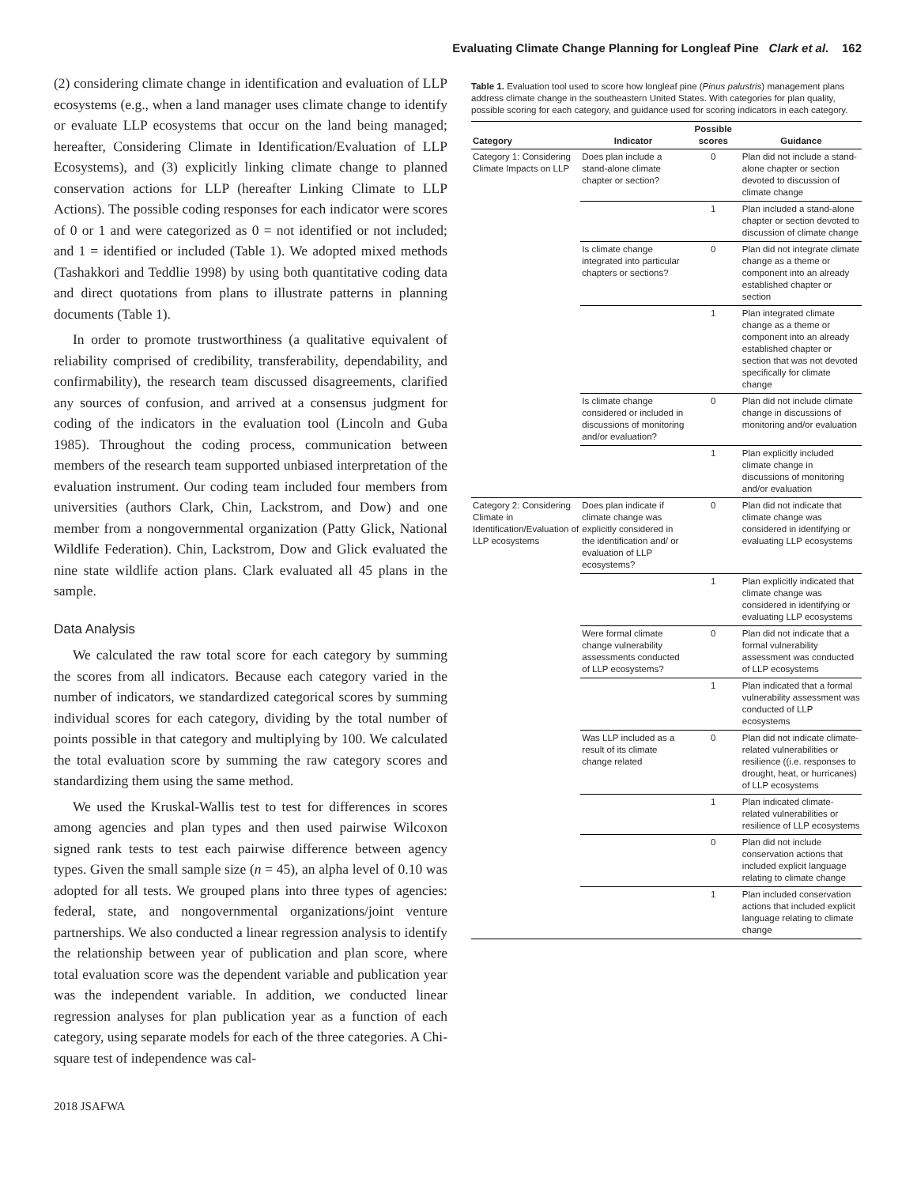Evaluating Climate Change Planning for Longleaf Pine Clark et al. 162
(2) considering climate change in identification and evaluation of LLP ecosystems (e.g., when a land manager uses climate change to identify or evaluate LLP ecosystems that occur on the land being managed; hereafter, Considering Climate in Identification/Evaluation of LLP Ecosystems), and (3) explicitly linking climate change to planned conservation actions for LLP (hereafter Linking Climate to LLP Actions). The possible coding responses for each indicator were scores of 0 or 1 and were categorized as 0 = not identified or not included; and 1 = identified or included (Table 1). We adopted mixed methods (Tashakkori and Teddlie 1998) by using both quantitative coding data and direct quotations from plans to illustrate patterns in planning documents (Table 1).
In order to promote trustworthiness (a qualitative equivalent of reliability comprised of credibility, transferability, dependability, and confirmability), the research team discussed disagreements, clarified any sources of confusion, and arrived at a consensus judgment for coding of the indicators in the evaluation tool (Lincoln and Guba 1985). Throughout the coding process, communication between members of the research team supported unbiased interpretation of the evaluation instrument. Our coding team included four members from universities (authors Clark, Chin, Lackstrom, and Dow) and one member from a nongovernmental organization (Patty Glick, National Wildlife Federation). Chin, Lackstrom, Dow and Glick evaluated the nine state wildlife action plans. Clark evaluated all 45 plans in the sample.
Data Analysis
We calculated the raw total score for each category by summing the scores from all indicators. Because each category varied in the number of indicators, we standardized categorical scores by summing individual scores for each category, dividing by the total number of points possible in that category and multiplying by 100. We calculated the total evaluation score by summing the raw category scores and standardizing them using the same method.
We used the Kruskal-Wallis test to test for differences in scores among agencies and plan types and then used pairwise Wilcoxon signed rank tests to test each pairwise difference between agency types. Given the small sample size (n = 45), an alpha level of 0.10 was adopted for all tests. We grouped plans into three types of agencies: federal, state, and nongovernmental organizations/joint venture partnerships. We also conducted a linear regression analysis to identify the relationship between year of publication and plan score, where total evaluation score was the dependent variable and publication year was the independent variable. In addition, we conducted linear regression analyses for plan publication year as a function of each category, using separate models for each of the three categories. A Chi-square test of independence was cal-
Table 1. Evaluation tool used to score how longleaf pine (Pinus palustris) management plans address climate change in the southeastern United States. With categories for plan quality, possible scoring for each category, and guidance used for scoring indicators in each category.
| Category | Indicator | Possible scores | Guidance |
| --- | --- | --- | --- |
| Category 1: Considering Climate Impacts on LLP | Does plan include a stand-alone climate chapter or section? | 0 | Plan did not include a stand-alone chapter or section devoted to discussion of climate change |
| | | 1 | Plan included a stand-alone chapter or section devoted to discussion of climate change |
| | Is climate change integrated into particular chapters or sections? | 0 | Plan did not integrate climate change as a theme or component into an already established chapter or section |
| | | 1 | Plan integrated climate change as a theme or component into an already established chapter or section that was not devoted specifically for climate change |
| | Is climate change considered or included in discussions of monitoring and/or evaluation? | 0 | Plan did not include climate change in discussions of monitoring and/or evaluation |
| | | 1 | Plan explicitly included climate change in discussions of monitoring and/or evaluation |
| Category 2: Considering Climate in Identification/Evaluation of LLP ecosystems | Does plan indicate if climate change was explicitly considered in the identification and/ or evaluation of LLP ecosystems? | 0 | Plan did not indicate that climate change was considered in identifying or evaluating LLP ecosystems |
| | | 1 | Plan explicitly indicated that climate change was considered in identifying or evaluating LLP ecosystems |
| | Were formal climate change vulnerability assessments conducted of LLP ecosystems? | 0 | Plan did not indicate that a formal vulnerability assessment was conducted of LLP ecosystems |
| | | 1 | Plan indicated that a formal vulnerability assessment was conducted of LLP ecosystems |
| | Was LLP included as a result of its climate change related | 0 | Plan did not indicate climate-related vulnerabilities or resilience ((i.e. responses to drought, heat, or hurricanes) of LLP ecosystems |
| | | 1 | Plan indicated climate-related vulnerabilities or resilience of LLP ecosystems |
| | | 0 | Plan did not include conservation actions that included explicit language relating to climate change |
| | | 1 | Plan included conservation actions that included explicit language relating to climate change |
2018 JSAFWA